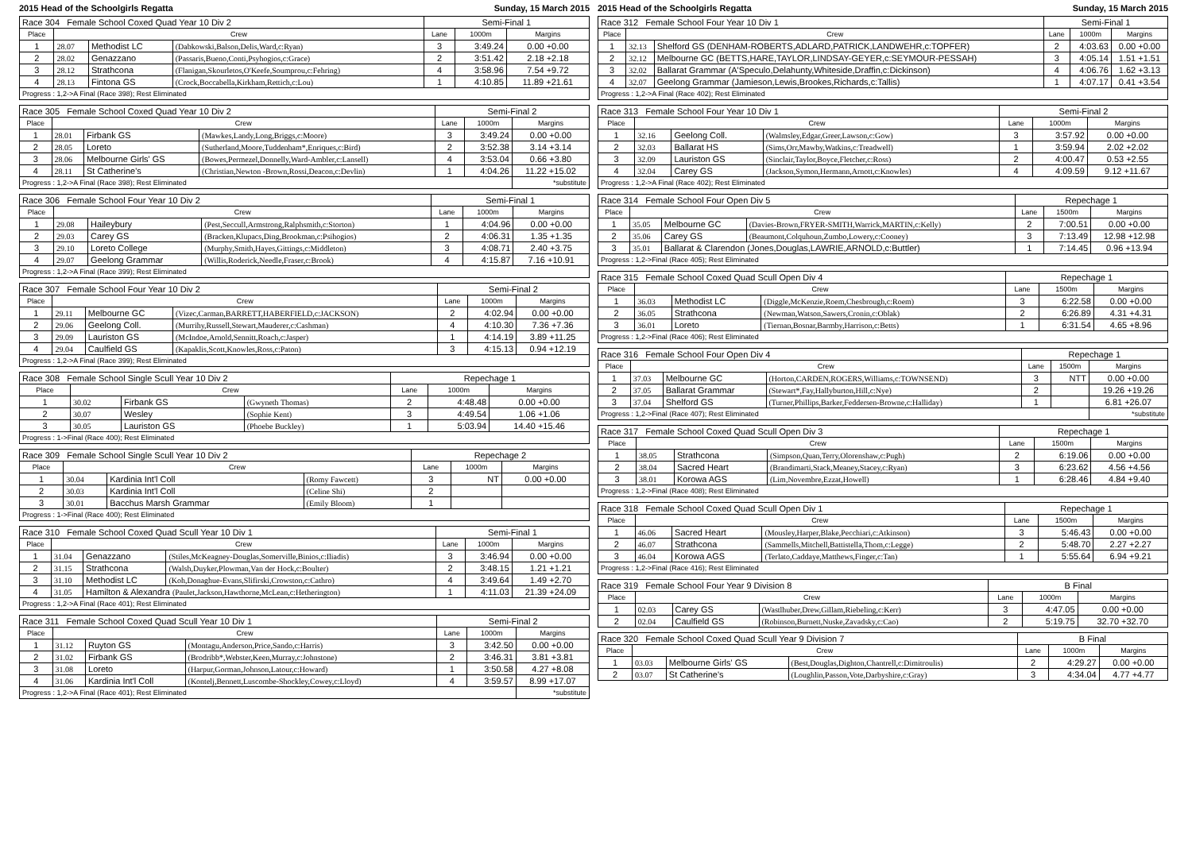2015 Head of the Schoolgirls Regatta Sunday, 15 March 2015
| Race 304 Female School Coxed Quad Year 10 Div 2 | | | | Semi-Final 1 | | |
| Place | Crew | | | Lane | 1000m | Margins |
| 1 | 28.07 | Methodist LC | (Dabkowski,Balson,Delis,Ward,c:Ryan) | 3 | 3:49.24 | 0.00 +0.00 |
| 2 | 28.02 | Genazzano | (Passaris,Bueno,Conti,Psyhogios,c:Grace) | 2 | 3:51.42 | 2.18 +2.18 |
| 3 | 28.12 | Strathcona | (Flanigan,Skourletos,O'Keefe,Soumprou,c:Fehring) | 4 | 3:58.96 | 7.54 +9.72 |
| 4 | 28.13 | Fintona GS | (Crock,Boccabella,Kirkham,Rettich,c:Lou) | 1 | 4:10.85 | 11.89 +21.61 |
| Progress : 1,2->A Final (Race 398); Rest Eliminated | | | | | | |
| Race 305 Female School Coxed Quad Year 10 Div 2 | | | | Semi-Final 2 | | |
| Place | Crew | | | Lane | 1000m | Margins |
| 1 | 28.01 | Firbank GS | (Mawkes,Landy,Long,Briggs,c:Moore) | 3 | 3:49.24 | 0.00 +0.00 |
| 2 | 28.05 | Loreto | (Sutherland,Moore,Tuddenham*,Enriques,c:Bird) | 2 | 3:52.38 | 3.14 +3.14 |
| 3 | 28.06 | Melbourne Girls' GS | (Bowes,Permezel,Donnelly,Ward-Ambler,c:Lansell) | 4 | 3:53.04 | 0.66 +3.80 |
| 4 | 28.11 | St Catherine's | (Christian,Newton -Brown,Rossi,Deacon,c:Devlin) | 1 | 4:04.26 | 11.22 +15.02 |
| Progress : 1,2->A Final (Race 398); Rest Eliminated | | | | | | *substitute |
| Race 306 Female School Four Year 10 Div 2 | | | | Semi-Final 1 | | |
| Place | Crew | | | Lane | 1000m | Margins |
| 1 | 29.08 | Haileybury | (Pest,Seccull,Armstrong,Ralphsmith,c:Storton) | 1 | 4:04.96 | 0.00 +0.00 |
| 2 | 29.03 | Carey GS | (Bracken,Klupacs,Ding,Brookman,c:Psihogios) | 2 | 4:06.31 | 1.35 +1.35 |
| 3 | 29.10 | Loreto College | (Murphy,Smith,Hayes,Gittings,c:Middleton) | 3 | 4:08.71 | 2.40 +3.75 |
| 4 | 29.07 | Geelong Grammar | (Willis,Roderick,Needle,Fraser,c:Brook) | 4 | 4:15.87 | 7.16 +10.91 |
| Progress : 1,2->A Final (Race 399); Rest Eliminated | | | | | | |
| Race 307 Female School Four Year 10 Div 2 | | | | Semi-Final 2 | | |
| Place | Crew | | | Lane | 1000m | Margins |
| 1 | 29.11 | Melbourne GC | (Vizec,Carman,BARRETT,HABERFIELD,c:JACKSON) | 2 | 4:02.94 | 0.00 +0.00 |
| 2 | 29.06 | Geelong Coll. | (Murrihy,Russell,Stewart,Mauderer,c:Cashman) | 4 | 4:10.30 | 7.36 +7.36 |
| 3 | 29.09 | Lauriston GS | (McIndoe,Arnold,Sennitt,Roach,c:Jasper) | 1 | 4:14.19 | 3.89 +11.25 |
| 4 | 29.04 | Caulfield GS | (Kapaklis,Scott,Knowles,Ross,c:Paton) | 3 | 4:15.13 | 0.94 +12.19 |
| Progress : 1,2->A Final (Race 399); Rest Eliminated | | | | | | |
| Race 308 Female School Single Scull Year 10 Div 2 | | | | Repechage 1 | | |
| Place | Crew | | | Lane | 1000m | Margins |
| 1 | 30.02 | Firbank GS | (Gwyneth Thomas) | 2 | 4:48.48 | 0.00 +0.00 |
| 2 | 30.07 | Wesley | (Sophie Kent) | 3 | 4:49.54 | 1.06 +1.06 |
| 3 | 30.05 | Lauriston GS | (Phoebe Buckley) | 1 | 5:03.94 | 14.40 +15.46 |
| Progress : 1->Final (Race 400); Rest Eliminated | | | | | | |
| Race 309 Female School Single Scull Year 10 Div 2 | | | | Repechage 2 | | |
| Place | Crew | | | Lane | 1000m | Margins |
| 1 | 30.04 | Kardinia Int'l Coll | (Romy Fawcett) | 3 | NT | 0.00 +0.00 |
| 2 | 30.03 | Kardinia Int'l Coll | (Celine Shi) | 2 | | |
| 3 | 30.01 | Bacchus Marsh Grammar | (Emily Bloom) | 1 | | |
| Progress : 1->Final (Race 400); Rest Eliminated | | | | | | |
| Race 310 Female School Coxed Quad Scull Year 10 Div 1 | | | | Semi-Final 1 | | |
| Place | Crew | | | Lane | 1000m | Margins |
| 1 | 31.04 | Genazzano | (Stiles,McKeagney-Douglas,Somerville,Binios,c:Iliadis) | 3 | 3:46.94 | 0.00 +0.00 |
| 2 | 31.15 | Strathcona | (Walsh,Duyker,Plowman,Van der Hock,c:Boulter) | 2 | 3:48.15 | 1.21 +1.21 |
| 3 | 31.10 | Methodist LC | (Koh,Donaghue-Evans,Slifirski,Crowston,c:Cathro) | 4 | 3:49.64 | 1.49 +2.70 |
| 4 | 31.05 | Hamilton & Alexandra (Paulet,Jackson,Hawthorne,McLean,c:Hetherington) | | 1 | 4:11.03 | 21.39 +24.09 |
| Progress : 1,2->A Final (Race 401); Rest Eliminated | | | | | | |
| Race 311 Female School Coxed Quad Scull Year 10 Div 1 | | | | Semi-Final 2 | | |
| Place | Crew | | | Lane | 1000m | Margins |
| 1 | 31.12 | Ruyton GS | (Montagu,Anderson,Price,Sando,c:Harris) | 3 | 3:42.50 | 0.00 +0.00 |
| 2 | 31.02 | Firbank GS | (Brodribb*,Webster,Keen,Murray,c:Johnstone) | 2 | 3:46.31 | 3.81 +3.81 |
| 3 | 31.08 | Loreto | (Harpur,Gorman,Johnson,Latour,c:Howard) | 1 | 3:50.58 | 4.27 +8.08 |
| 4 | 31.06 | Kardinia Int'l Coll | (Kontelj,Bennett,Luscombe-Shockley,Cowey,c:Lloyd) | 4 | 3:59.57 | 8.99 +17.07 |
| Progress : 1,2->A Final (Race 401); Rest Eliminated | | | | | | *substitute |
2015 Head of the Schoolgirls Regatta Sunday, 15 March 2015
| Race 312 Female School Four Year 10 Div 1 | | | Semi-Final 1 | | |
| Place | Crew | | Lane | 1000m | Margins |
| 1 | 32.13 | Shelford GS (DENHAM-ROBERTS,ADLARD,PATRICK,LANDWEHR,c:TOPFER) | 2 | 4:03.63 | 0.00 +0.00 |
| 2 | 32.12 | Melbourne GC (BETTS,HARE,TAYLOR,LINDSAY-GEYER,c:SEYMOUR-PESSAH) | 3 | 4:05.14 | 1.51 +1.51 |
| 3 | 32.02 | Ballarat Grammar (A'Speculo,Delahunty,Whiteside,Draffin,c:Dickinson) | 4 | 4:06.76 | 1.62 +3.13 |
| 4 | 32.07 | Geelong Grammar (Jamieson,Lewis,Brookes,Richards,c:Tallis) | 1 | 4:07.17 | 0.41 +3.54 |
| Progress : 1,2->A Final (Race 402); Rest Eliminated | | | | | |
| Race 313 Female School Four Year 10 Div 1 | | | | Semi-Final 2 | | |
| Place | Crew | | | Lane | 1000m | Margins |
| 1 | 32.16 | Geelong Coll. | (Walmsley,Edgar,Greer,Lawson,c:Gow) | 3 | 3:57.92 | 0.00 +0.00 |
| 2 | 32.03 | Ballarat HS | (Sims,Orr,Mawby,Watkins,c:Treadwell) | 1 | 3:59.94 | 2.02 +2.02 |
| 3 | 32.09 | Lauriston GS | (Sinclair,Taylor,Boyce,Fletcher,c:Ross) | 2 | 4:00.47 | 0.53 +2.55 |
| 4 | 32.04 | Carey GS | (Jackson,Symon,Hermann,Arnott,c:Knowles) | 4 | 4:09.59 | 9.12 +11.67 |
| Progress : 1,2->A Final (Race 402); Rest Eliminated | | | | | | |
| Race 314 Female School Four Open Div 5 | | | | Repechage 1 | | |
| Place | Crew | | | Lane | 1500m | Margins |
| 1 | 35.05 | Melbourne GC | (Davies-Brown,FRYER-SMITH,Warrick,MARTIN,c:Kelly) | 2 | 7:00.51 | 0.00 +0.00 |
| 2 | 35.06 | Carey GS | (Beaumont,Colquhoun,Zumbo,Lowery,c:Cooney) | 3 | 7:13.49 | 12.98 +12.98 |
| 3 | 35.01 | Ballarat & Clarendon (Jones,Douglas,LAWRIE,ARNOLD,c:Buttler) | | 1 | 7:14.45 | 0.96 +13.94 |
| Progress : 1,2->Final (Race 405); Rest Eliminated | | | | | | |
| Race 315 Female School Coxed Quad Scull Open Div 4 | | | | Repechage 1 | | |
| Place | Crew | | | Lane | 1500m | Margins |
| 1 | 36.03 | Methodist LC | (Diggle,McKenzie,Roem,Chesbrough,c:Roem) | 3 | 6:22.58 | 0.00 +0.00 |
| 2 | 36.05 | Strathcona | (Newman,Watson,Sawers,Cronin,c:Oblak) | 2 | 6:26.89 | 4.31 +4.31 |
| 3 | 36.01 | Loreto | (Tiernan,Bosnar,Barmby,Harrison,c:Betts) | 1 | 6:31.54 | 4.65 +8.96 |
| Progress : 1,2->Final (Race 406); Rest Eliminated | | | | | | |
| Race 316 Female School Four Open Div 4 | | | | Repechage 1 | | |
| Place | Crew | | | Lane | 1500m | Margins |
| 1 | 37.03 | Melbourne GC | (Horton,CARDEN,ROGERS,Williams,c:TOWNSEND) | 3 | NTT | 0.00 +0.00 |
| 2 | 37.05 | Ballarat Grammar | (Stewart*,Fay,Hallyburton,Hill,c:Nye) | 2 | | 19.26 +19.26 |
| 3 | 37.04 | Shelford GS | (Turner,Phillips,Barker,Feddersen-Browne,c:Halliday) | 1 | | 6.81 +26.07 |
| Progress : 1,2->Final (Race 407); Rest Eliminated | | | | | | *substitute |
| Race 317 Female School Coxed Quad Scull Open Div 3 | | | | Repechage 1 | | |
| Place | Crew | | | Lane | 1500m | Margins |
| 1 | 38.05 | Strathcona | (Simpson,Quan,Terry,Olorenshaw,c:Pugh) | 2 | 6:19.06 | 0.00 +0.00 |
| 2 | 38.04 | Sacred Heart | (Brandimarti,Stack,Meaney,Stacey,c:Ryan) | 3 | 6:23.62 | 4.56 +4.56 |
| 3 | 38.01 | Korowa AGS | (Lim,Novembre,Ezzat,Howell) | 1 | 6:28.46 | 4.84 +9.40 |
| Progress : 1,2->Final (Race 408); Rest Eliminated | | | | | | |
| Race 318 Female School Coxed Quad Scull Open Div 1 | | | | Repechage 1 | | |
| Place | Crew | | | Lane | 1500m | Margins |
| 1 | 46.06 | Sacred Heart | (Mousley,Harper,Blake,Pecchiari,c:Atkinson) | 3 | 5:46.43 | 0.00 +0.00 |
| 2 | 46.07 | Strathcona | (Sammells,Mitchell,Battistella,Thom,c:Legge) | 2 | 5:48.70 | 2.27 +2.27 |
| 3 | 46.04 | Korowa AGS | (Terlato,Caddaye,Matthews,Finger,c:Tan) | 1 | 5:55.64 | 6.94 +9.21 |
| Progress : 1,2->Final (Race 416); Rest Eliminated | | | | | | |
| Race 319 Female School Four Year 9 Division 8 | | | | B Final | | |
| Place | Crew | | | Lane | 1000m | Margins |
| 1 | 02.03 | Carey GS | (Wastlhuber,Drew,Gillam,Riebeling,c:Kerr) | 3 | 4:47.05 | 0.00 +0.00 |
| 2 | 02.04 | Caulfield GS | (Robinson,Burnett,Nuske,Zavadsky,c:Cao) | 2 | 5:19.75 | 32.70 +32.70 |
| Race 320 Female School Coxed Quad Scull Year 9 Division 7 | | | | B Final | | |
| Place | Crew | | | Lane | 1000m | Margins |
| 1 | 03.03 | Melbourne Girls' GS | (Best,Douglas,Dighton,Chantrell,c:Dimitroulis) | 2 | 4:29.27 | 0.00 +0.00 |
| 2 | 03.07 | St Catherine's | (Loughlin,Passon,Vote,Darbyshire,c:Gray) | 3 | 4:34.04 | 4.77 +4.77 |